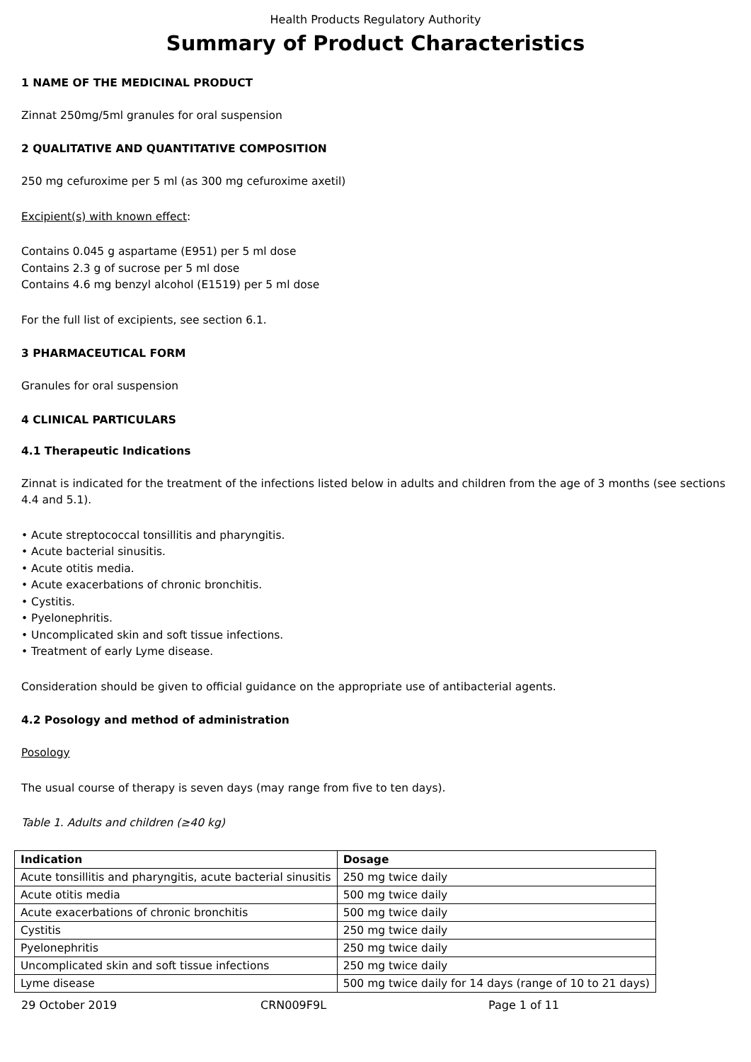Health Products Regulatory Authority
Summary of Product Characteristics
1 NAME OF THE MEDICINAL PRODUCT
Zinnat 250mg/5ml granules for oral suspension
2 QUALITATIVE AND QUANTITATIVE COMPOSITION
250 mg cefuroxime per 5 ml (as 300 mg cefuroxime axetil)
Excipient(s) with known effect:
Contains 0.045 g aspartame (E951) per 5 ml dose
Contains 2.3 g of sucrose per 5 ml dose
Contains 4.6 mg benzyl alcohol (E1519) per 5 ml dose
For the full list of excipients, see section 6.1.
3 PHARMACEUTICAL FORM
Granules for oral suspension
4 CLINICAL PARTICULARS
4.1 Therapeutic Indications
Zinnat is indicated for the treatment of the infections listed below in adults and children from the age of 3 months (see sections 4.4 and 5.1).
• Acute streptococcal tonsillitis and pharyngitis.
• Acute bacterial sinusitis.
• Acute otitis media.
• Acute exacerbations of chronic bronchitis.
• Cystitis.
• Pyelonephritis.
• Uncomplicated skin and soft tissue infections.
• Treatment of early Lyme disease.
Consideration should be given to official guidance on the appropriate use of antibacterial agents.
4.2 Posology and method of administration
Posology
The usual course of therapy is seven days (may range from five to ten days).
Table 1. Adults and children (≥40 kg)
| Indication | Dosage |
| --- | --- |
| Acute tonsillitis and pharyngitis, acute bacterial sinusitis | 250 mg twice daily |
| Acute otitis media | 500 mg twice daily |
| Acute exacerbations of chronic bronchitis | 500 mg twice daily |
| Cystitis | 250 mg twice daily |
| Pyelonephritis | 250 mg twice daily |
| Uncomplicated skin and soft tissue infections | 250 mg twice daily |
| Lyme disease | 500 mg twice daily for 14 days (range of 10 to 21 days) |
29 October 2019 CRN009F9L Page 1 of 11